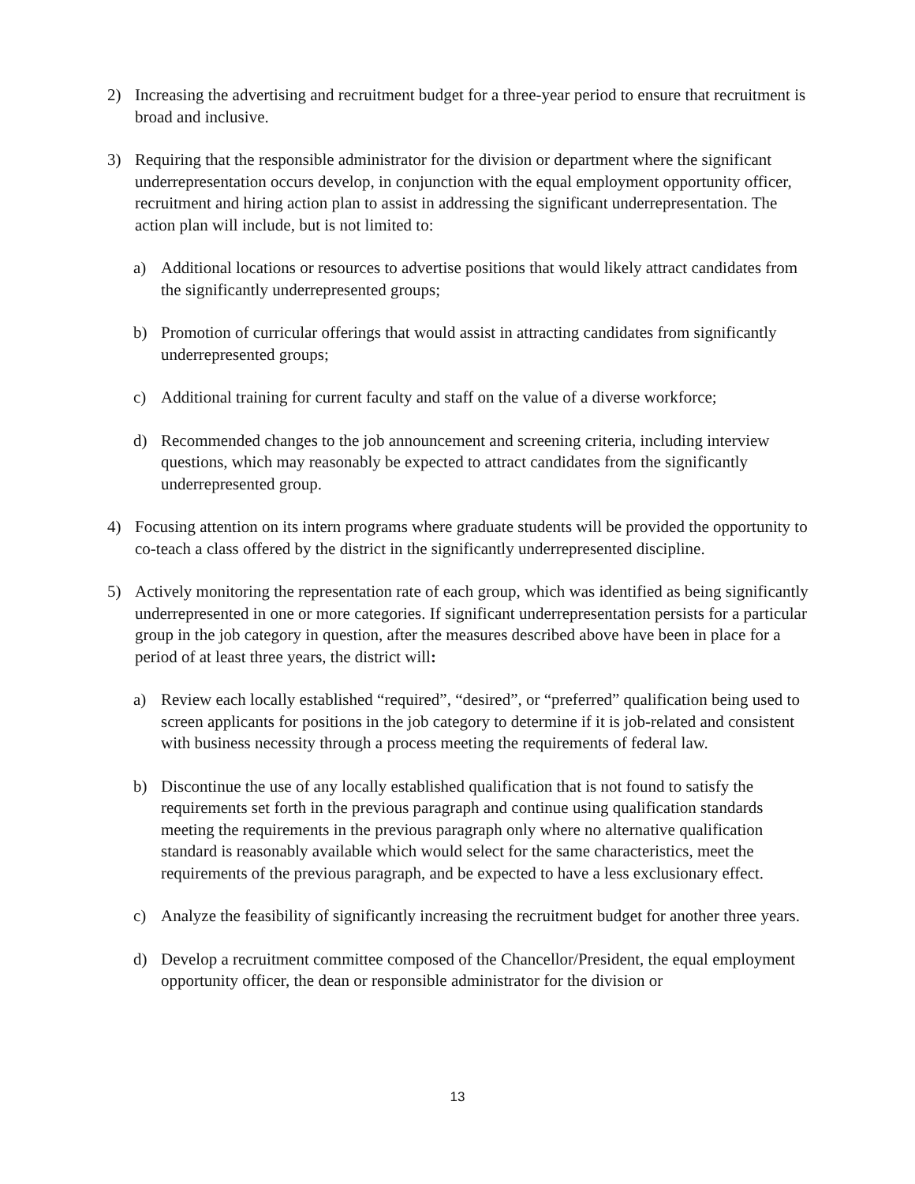2) Increasing the advertising and recruitment budget for a three-year period to ensure that recruitment is broad and inclusive.
3) Requiring that the responsible administrator for the division or department where the significant underrepresentation occurs develop, in conjunction with the equal employment opportunity officer, recruitment and hiring action plan to assist in addressing the significant underrepresentation. The action plan will include, but is not limited to:
a) Additional locations or resources to advertise positions that would likely attract candidates from the significantly underrepresented groups;
b) Promotion of curricular offerings that would assist in attracting candidates from significantly underrepresented groups;
c) Additional training for current faculty and staff on the value of a diverse workforce;
d) Recommended changes to the job announcement and screening criteria, including interview questions, which may reasonably be expected to attract candidates from the significantly underrepresented group.
4) Focusing attention on its intern programs where graduate students will be provided the opportunity to co-teach a class offered by the district in the significantly underrepresented discipline.
5) Actively monitoring the representation rate of each group, which was identified as being significantly underrepresented in one or more categories. If significant underrepresentation persists for a particular group in the job category in question, after the measures described above have been in place for a period of at least three years, the district will:
a) Review each locally established “required”, “desired”, or “preferred” qualification being used to screen applicants for positions in the job category to determine if it is job-related and consistent with business necessity through a process meeting the requirements of federal law.
b) Discontinue the use of any locally established qualification that is not found to satisfy the requirements set forth in the previous paragraph and continue using qualification standards meeting the requirements in the previous paragraph only where no alternative qualification standard is reasonably available which would select for the same characteristics, meet the requirements of the previous paragraph, and be expected to have a less exclusionary effect.
c) Analyze the feasibility of significantly increasing the recruitment budget for another three years.
d) Develop a recruitment committee composed of the Chancellor/President, the equal employment opportunity officer, the dean or responsible administrator for the division or
13